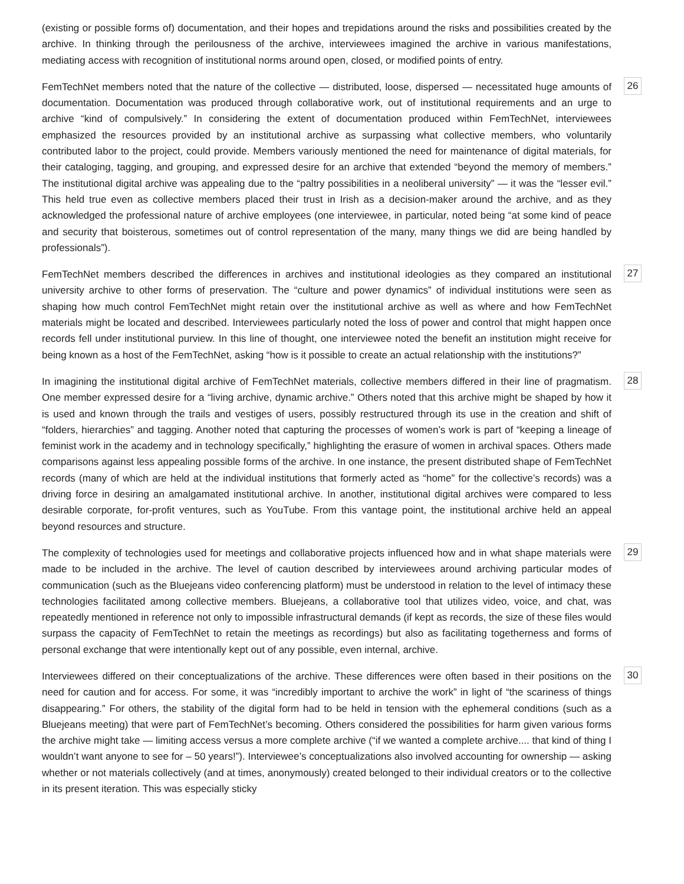(existing or possible forms of) documentation, and their hopes and trepidations around the risks and possibilities created by the archive. In thinking through the perilousness of the archive, interviewees imagined the archive in various manifestations, mediating access with recognition of institutional norms around open, closed, or modified points of entry.
FemTechNet members noted that the nature of the collective — distributed, loose, dispersed — necessitated huge amounts of documentation. Documentation was produced through collaborative work, out of institutional requirements and an urge to archive “kind of compulsively.” In considering the extent of documentation produced within FemTechNet, interviewees emphasized the resources provided by an institutional archive as surpassing what collective members, who voluntarily contributed labor to the project, could provide. Members variously mentioned the need for maintenance of digital materials, for their cataloging, tagging, and grouping, and expressed desire for an archive that extended “beyond the memory of members.” The institutional digital archive was appealing due to the “paltry possibilities in a neoliberal university” — it was the “lesser evil.” This held true even as collective members placed their trust in Irish as a decision-maker around the archive, and as they acknowledged the professional nature of archive employees (one interviewee, in particular, noted being “at some kind of peace and security that boisterous, sometimes out of control representation of the many, many things we did are being handled by professionals”).
26
FemTechNet members described the differences in archives and institutional ideologies as they compared an institutional university archive to other forms of preservation. The “culture and power dynamics” of individual institutions were seen as shaping how much control FemTechNet might retain over the institutional archive as well as where and how FemTechNet materials might be located and described. Interviewees particularly noted the loss of power and control that might happen once records fell under institutional purview. In this line of thought, one interviewee noted the benefit an institution might receive for being known as a host of the FemTechNet, asking “how is it possible to create an actual relationship with the institutions?”
27
In imagining the institutional digital archive of FemTechNet materials, collective members differed in their line of pragmatism. One member expressed desire for a “living archive, dynamic archive.” Others noted that this archive might be shaped by how it is used and known through the trails and vestiges of users, possibly restructured through its use in the creation and shift of “folders, hierarchies” and tagging. Another noted that capturing the processes of women’s work is part of “keeping a lineage of feminist work in the academy and in technology specifically,” highlighting the erasure of women in archival spaces. Others made comparisons against less appealing possible forms of the archive. In one instance, the present distributed shape of FemTechNet records (many of which are held at the individual institutions that formerly acted as “home” for the collective’s records) was a driving force in desiring an amalgamated institutional archive. In another, institutional digital archives were compared to less desirable corporate, for-profit ventures, such as YouTube. From this vantage point, the institutional archive held an appeal beyond resources and structure.
28
The complexity of technologies used for meetings and collaborative projects influenced how and in what shape materials were made to be included in the archive. The level of caution described by interviewees around archiving particular modes of communication (such as the Bluejeans video conferencing platform) must be understood in relation to the level of intimacy these technologies facilitated among collective members. Bluejeans, a collaborative tool that utilizes video, voice, and chat, was repeatedly mentioned in reference not only to impossible infrastructural demands (if kept as records, the size of these files would surpass the capacity of FemTechNet to retain the meetings as recordings) but also as facilitating togetherness and forms of personal exchange that were intentionally kept out of any possible, even internal, archive.
29
Interviewees differed on their conceptualizations of the archive. These differences were often based in their positions on the need for caution and for access. For some, it was “incredibly important to archive the work” in light of “the scariness of things disappearing.” For others, the stability of the digital form had to be held in tension with the ephemeral conditions (such as a Bluejeans meeting) that were part of FemTechNet’s becoming. Others considered the possibilities for harm given various forms the archive might take — limiting access versus a more complete archive (“if we wanted a complete archive.... that kind of thing I wouldn’t want anyone to see for – 50 years!”). Interviewee’s conceptualizations also involved accounting for ownership — asking whether or not materials collectively (and at times, anonymously) created belonged to their individual creators or to the collective in its present iteration. This was especially sticky
30